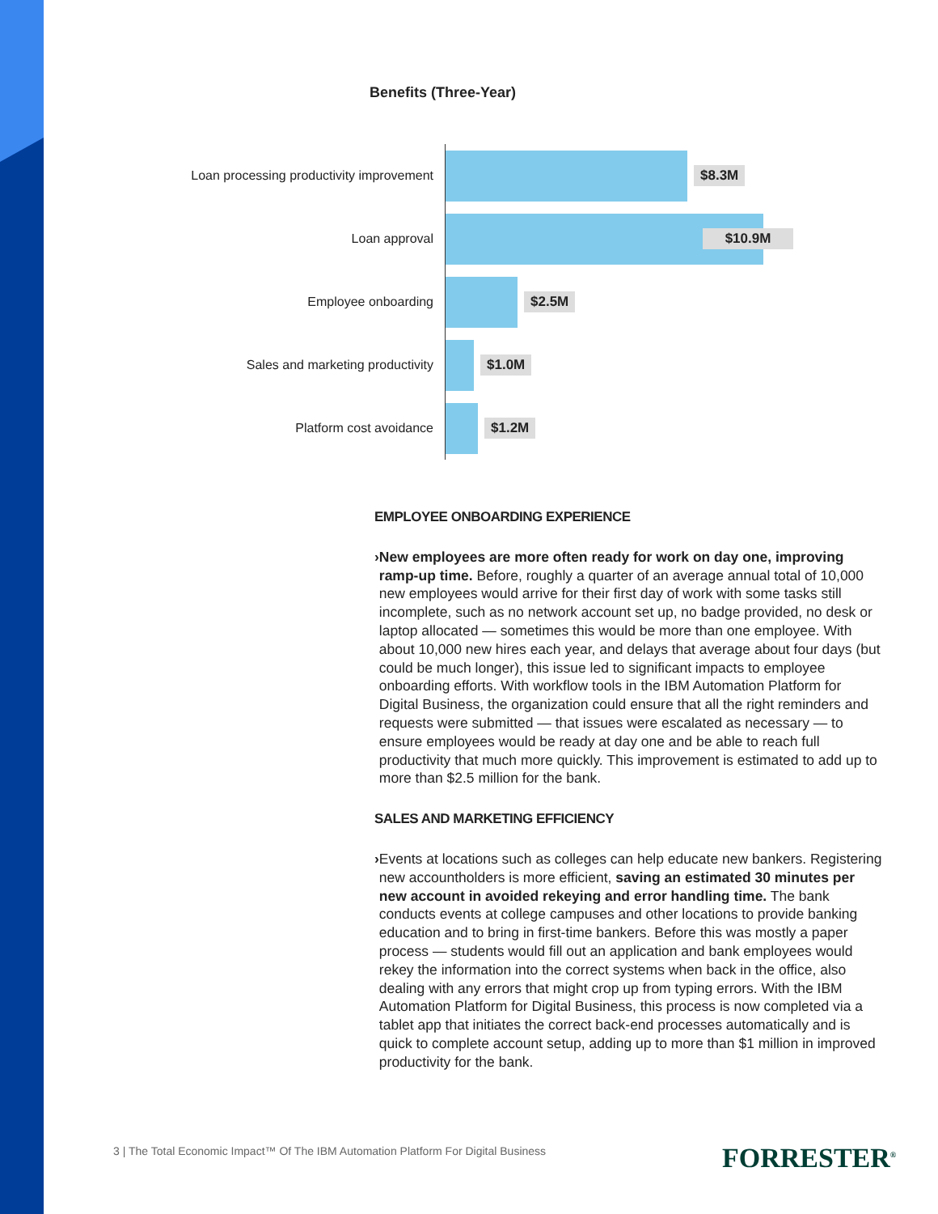Benefits (Three-Year)
Loan processing productivity improvement
$8.3M
Loan approval
$10.9M
Employee onboarding
$2.5M
Sales and marketing productivity
$1.0M
Platform cost avoidance
$1.2M
EMPLOYEE ONBOARDING EXPERIENCE
› New employees are more often ready for work on day one, improving ramp-up time. Before, roughly a quarter of an average annual total of 10,000 new employees would arrive for their first day of work with some tasks still incomplete, such as no network account set up, no badge provided, no desk or laptop allocated — sometimes this would be more than one employee. With about 10,000 new hires each year, and delays that average about four days (but could be much longer), this issue led to significant impacts to employee onboarding efforts. With workflow tools in the IBM Automation Platform for Digital Business, the organization could ensure that all the right reminders and requests were submitted — that issues were escalated as necessary — to ensure employees would be ready at day one and be able to reach full productivity that much more quickly. This improvement is estimated to add up to more than $2.5 million for the bank.
SALES AND MARKETING EFFICIENCY
› Events at locations such as colleges can help educate new bankers. Registering new accountholders is more efficient, saving an estimated 30 minutes per new account in avoided rekeying and error handling time. The bank conducts events at college campuses and other locations to provide banking education and to bring in first-time bankers. Before this was mostly a paper process — students would fill out an application and bank employees would rekey the information into the correct systems when back in the office, also dealing with any errors that might crop up from typing errors. With the IBM Automation Platform for Digital Business, this process is now completed via a tablet app that initiates the correct back-end processes automatically and is quick to complete account setup, adding up to more than $1 million in improved productivity for the bank.
3 | The Total Economic Impact™ Of The IBM Automation Platform For Digital Business
FORRESTER<sup>®</sup>